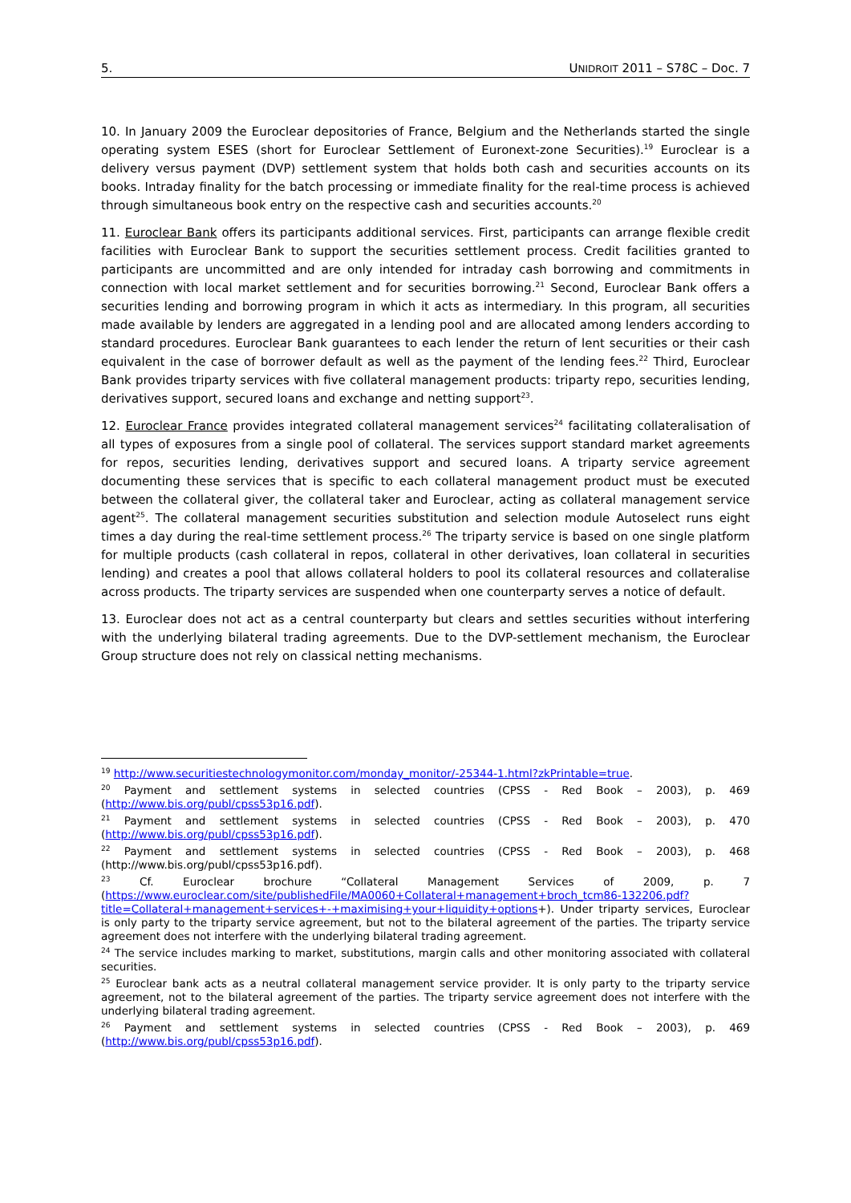5. UNIDROIT 2011 – S78C – Doc. 7
10. In January 2009 the Euroclear depositories of France, Belgium and the Netherlands started the single operating system ESES (short for Euroclear Settlement of Euronext-zone Securities).<sup>19</sup> Euroclear is a delivery versus payment (DVP) settlement system that holds both cash and securities accounts on its books. Intraday finality for the batch processing or immediate finality for the real-time process is achieved through simultaneous book entry on the respective cash and securities accounts.<sup>20</sup>
11. Euroclear Bank offers its participants additional services. First, participants can arrange flexible credit facilities with Euroclear Bank to support the securities settlement process. Credit facilities granted to participants are uncommitted and are only intended for intraday cash borrowing and commitments in connection with local market settlement and for securities borrowing.<sup>21</sup> Second, Euroclear Bank offers a securities lending and borrowing program in which it acts as intermediary. In this program, all securities made available by lenders are aggregated in a lending pool and are allocated among lenders according to standard procedures. Euroclear Bank guarantees to each lender the return of lent securities or their cash equivalent in the case of borrower default as well as the payment of the lending fees.<sup>22</sup> Third, Euroclear Bank provides triparty services with five collateral management products: triparty repo, securities lending, derivatives support, secured loans and exchange and netting support<sup>23</sup>.
12. Euroclear France provides integrated collateral management services<sup>24</sup> facilitating collateralisation of all types of exposures from a single pool of collateral. The services support standard market agreements for repos, securities lending, derivatives support and secured loans. A triparty service agreement documenting these services that is specific to each collateral management product must be executed between the collateral giver, the collateral taker and Euroclear, acting as collateral management service agent<sup>25</sup>. The collateral management securities substitution and selection module Autoselect runs eight times a day during the real-time settlement process.<sup>26</sup> The triparty service is based on one single platform for multiple products (cash collateral in repos, collateral in other derivatives, loan collateral in securities lending) and creates a pool that allows collateral holders to pool its collateral resources and collateralise across products. The triparty services are suspended when one counterparty serves a notice of default.
13. Euroclear does not act as a central counterparty but clears and settles securities without interfering with the underlying bilateral trading agreements. Due to the DVP-settlement mechanism, the Euroclear Group structure does not rely on classical netting mechanisms.
<sup>19</sup> http://www.securitiestechnologymonitor.com/monday_monitor/-25344-1.html?zkPrintable=true.
<sup>20</sup> Payment and settlement systems in selected countries (CPSS - Red Book – 2003), p. 469 (http://www.bis.org/publ/cpss53p16.pdf).
<sup>21</sup> Payment and settlement systems in selected countries (CPSS - Red Book – 2003), p. 470 (http://www.bis.org/publ/cpss53p16.pdf).
<sup>22</sup> Payment and settlement systems in selected countries (CPSS - Red Book – 2003), p. 468 (http://www.bis.org/publ/cpss53p16.pdf).
<sup>23</sup> Cf. Euroclear brochure “Collateral Management Services of 2009, p. 7 (https://www.euroclear.com/site/publishedFile/MA0060+Collateral+management+broch_tcm86-132206.pdf?title=Collateral+management+services+-+maximising+your+liquidity+options+). Under triparty services, Euroclear is only party to the triparty service agreement, but not to the bilateral agreement of the parties. The triparty service agreement does not interfere with the underlying bilateral trading agreement.
<sup>24</sup> The service includes marking to market, substitutions, margin calls and other monitoring associated with collateral securities.
<sup>25</sup> Euroclear bank acts as a neutral collateral management service provider. It is only party to the triparty service agreement, not to the bilateral agreement of the parties. The triparty service agreement does not interfere with the underlying bilateral trading agreement.
<sup>26</sup> Payment and settlement systems in selected countries (CPSS - Red Book – 2003), p. 469 (http://www.bis.org/publ/cpss53p16.pdf).